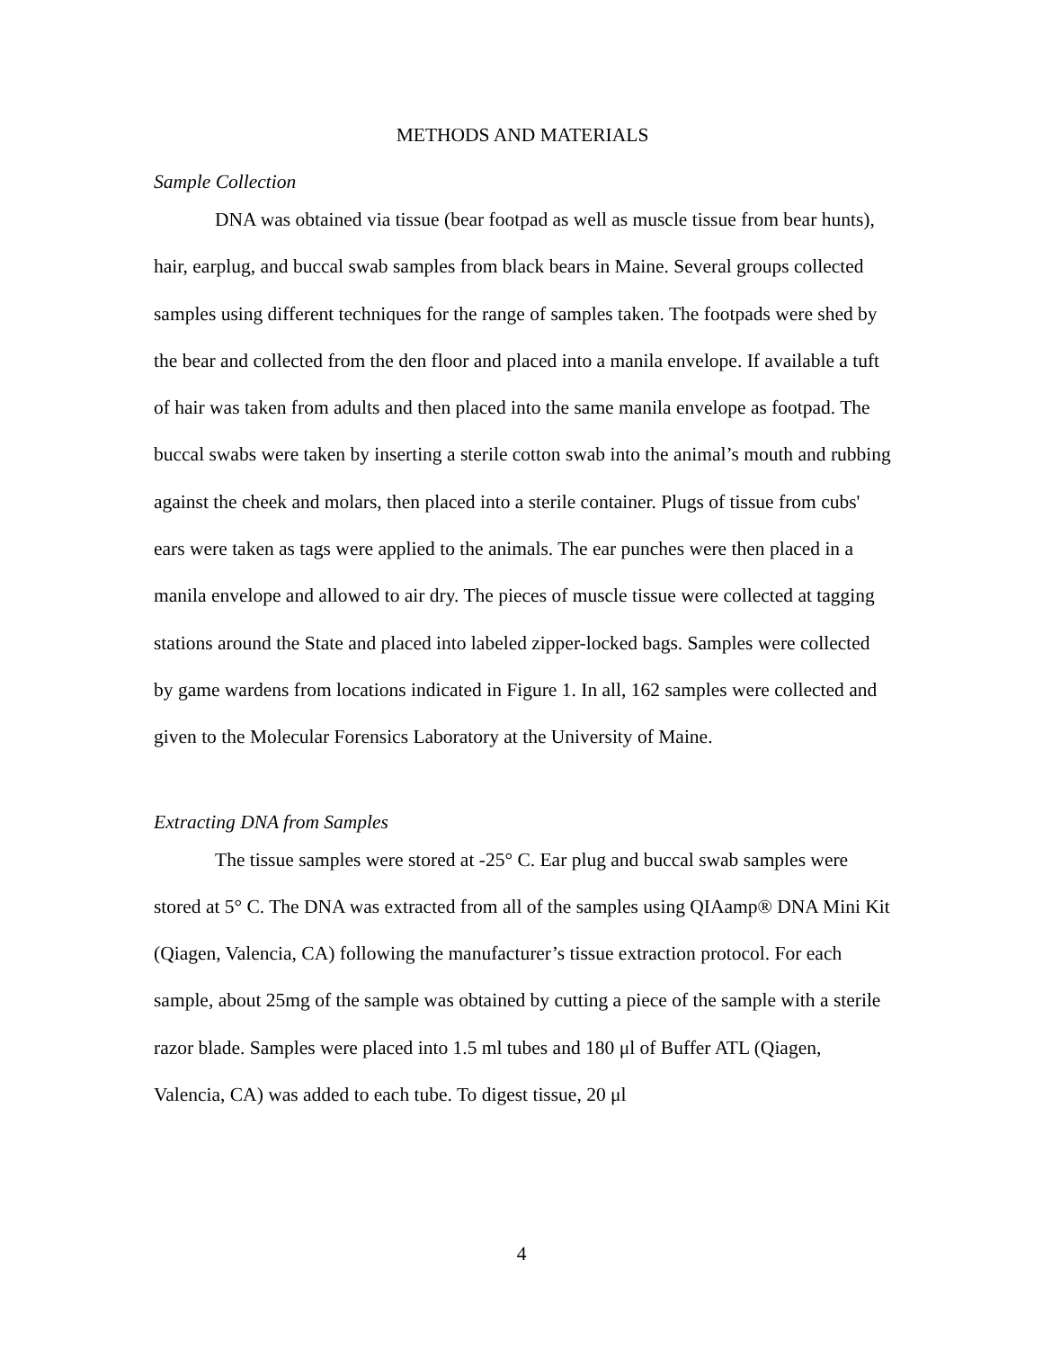METHODS AND MATERIALS
Sample Collection
DNA was obtained via tissue (bear footpad as well as muscle tissue from bear hunts), hair, earplug, and buccal swab samples from black bears in Maine. Several groups collected samples using different techniques for the range of samples taken. The footpads were shed by the bear and collected from the den floor and placed into a manila envelope. If available a tuft of hair was taken from adults and then placed into the same manila envelope as footpad. The buccal swabs were taken by inserting a sterile cotton swab into the animal’s mouth and rubbing against the cheek and molars, then placed into a sterile container. Plugs of tissue from cubs' ears were taken as tags were applied to the animals. The ear punches were then placed in a manila envelope and allowed to air dry. The pieces of muscle tissue were collected at tagging stations around the State and placed into labeled zipper-locked bags. Samples were collected by game wardens from locations indicated in Figure 1. In all, 162 samples were collected and given to the Molecular Forensics Laboratory at the University of Maine.
Extracting DNA from Samples
The tissue samples were stored at -25° C. Ear plug and buccal swab samples were stored at 5° C. The DNA was extracted from all of the samples using QIAamp® DNA Mini Kit (Qiagen, Valencia, CA) following the manufacturer’s tissue extraction protocol. For each sample, about 25mg of the sample was obtained by cutting a piece of the sample with a sterile razor blade. Samples were placed into 1.5 ml tubes and 180 μl of Buffer ATL (Qiagen, Valencia, CA) was added to each tube. To digest tissue, 20 μl
4